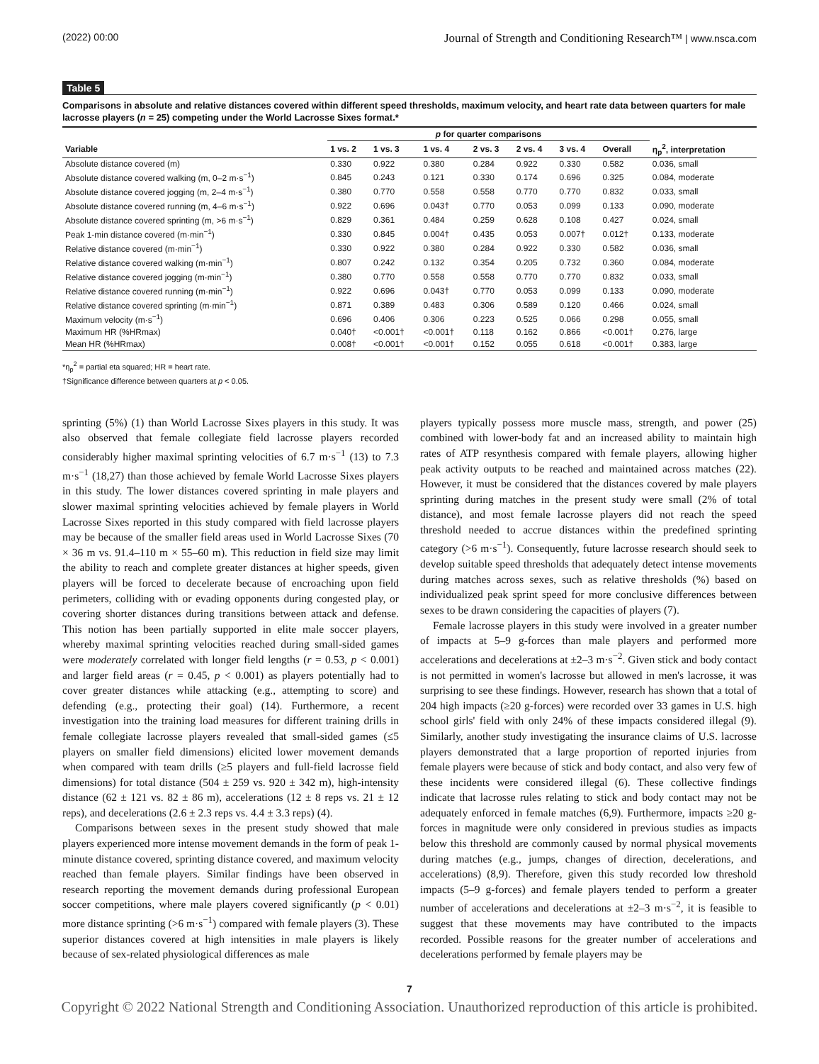(2022) 00:00 Journal of Strength and Conditioning Research™ | www.nsca.com
Table 5
Comparisons in absolute and relative distances covered within different speed thresholds, maximum velocity, and heart rate data between quarters for male lacrosse players (n = 25) competing under the World Lacrosse Sixes format.*
| | p for quarter comparisons | | | | | | | |
| --- | --- | --- | --- | --- | --- | --- | --- | --- |
| Variable | 1 vs. 2 | 1 vs. 3 | 1 vs. 4 | 2 vs. 3 | 2 vs. 4 | 3 vs. 4 | Overall | η<sub>p</sub><sup>2</sup>, interpretation |
| Absolute distance covered (m) | 0.330 | 0.922 | 0.380 | 0.284 | 0.922 | 0.330 | 0.582 | 0.036, small |
| Absolute distance covered walking (m, 0–2 m·s<sup>−1</sup>) | 0.845 | 0.243 | 0.121 | 0.330 | 0.174 | 0.696 | 0.325 | 0.084, moderate |
| Absolute distance covered jogging (m, 2–4 m·s<sup>−1</sup>) | 0.380 | 0.770 | 0.558 | 0.558 | 0.770 | 0.770 | 0.832 | 0.033, small |
| Absolute distance covered running (m, 4–6 m·s<sup>−1</sup>) | 0.922 | 0.696 | 0.043† | 0.770 | 0.053 | 0.099 | 0.133 | 0.090, moderate |
| Absolute distance covered sprinting (m, >6 m·s<sup>−1</sup>) | 0.829 | 0.361 | 0.484 | 0.259 | 0.628 | 0.108 | 0.427 | 0.024, small |
| Peak 1-min distance covered (m·min<sup>−1</sup>) | 0.330 | 0.845 | 0.004† | 0.435 | 0.053 | 0.007† | 0.012† | 0.133, moderate |
| Relative distance covered (m·min<sup>−1</sup>) | 0.330 | 0.922 | 0.380 | 0.284 | 0.922 | 0.330 | 0.582 | 0.036, small |
| Relative distance covered walking (m·min<sup>−1</sup>) | 0.807 | 0.242 | 0.132 | 0.354 | 0.205 | 0.732 | 0.360 | 0.084, moderate |
| Relative distance covered jogging (m·min<sup>−1</sup>) | 0.380 | 0.770 | 0.558 | 0.558 | 0.770 | 0.770 | 0.832 | 0.033, small |
| Relative distance covered running (m·min<sup>−1</sup>) | 0.922 | 0.696 | 0.043† | 0.770 | 0.053 | 0.099 | 0.133 | 0.090, moderate |
| Relative distance covered sprinting (m·min<sup>−1</sup>) | 0.871 | 0.389 | 0.483 | 0.306 | 0.589 | 0.120 | 0.466 | 0.024, small |
| Maximum velocity (m·s<sup>−1</sup>) | 0.696 | 0.406 | 0.306 | 0.223 | 0.525 | 0.066 | 0.298 | 0.055, small |
| Maximum HR (%HRmax) | 0.040† | <0.001† | <0.001† | 0.118 | 0.162 | 0.866 | <0.001† | 0.276, large |
| Mean HR (%HRmax) | 0.008† | <0.001† | <0.001† | 0.152 | 0.055 | 0.618 | <0.001† | 0.383, large |
*η<sub>p</sub><sup>2</sup> = partial eta squared; HR = heart rate.
†Significance difference between quarters at p < 0.05.
sprinting (5%) (1) than World Lacrosse Sixes players in this study. It was also observed that female collegiate field lacrosse players recorded considerably higher maximal sprinting velocities of 6.7 m·s<sup>−1</sup> (13) to 7.3 m·s<sup>−1</sup> (18,27) than those achieved by female World Lacrosse Sixes players in this study. The lower distances covered sprinting in male players and slower maximal sprinting velocities achieved by female players in World Lacrosse Sixes reported in this study compared with field lacrosse players may be because of the smaller field areas used in World Lacrosse Sixes (70 × 36 m vs. 91.4–110 m × 55–60 m). This reduction in field size may limit the ability to reach and complete greater distances at higher speeds, given players will be forced to decelerate because of encroaching upon field perimeters, colliding with or evading opponents during congested play, or covering shorter distances during transitions between attack and defense. This notion has been partially supported in elite male soccer players, whereby maximal sprinting velocities reached during small-sided games were moderately correlated with longer field lengths (r = 0.53, p < 0.001) and larger field areas (r = 0.45, p < 0.001) as players potentially had to cover greater distances while attacking (e.g., attempting to score) and defending (e.g., protecting their goal) (14). Furthermore, a recent investigation into the training load measures for different training drills in female collegiate lacrosse players revealed that small-sided games (≤5 players on smaller field dimensions) elicited lower movement demands when compared with team drills (≥5 players and full-field lacrosse field dimensions) for total distance (504 ± 259 vs. 920 ± 342 m), high-intensity distance (62 ± 121 vs. 82 ± 86 m), accelerations (12 ± 8 reps vs. 21 ± 12 reps), and decelerations (2.6 ± 2.3 reps vs. 4.4 ± 3.3 reps) (4).
Comparisons between sexes in the present study showed that male players experienced more intense movement demands in the form of peak 1-minute distance covered, sprinting distance covered, and maximum velocity reached than female players. Similar findings have been observed in research reporting the movement demands during professional European soccer competitions, where male players covered significantly (p < 0.01) more distance sprinting (>6 m·s<sup>−1</sup>) compared with female players (3). These superior distances covered at high intensities in male players is likely because of sex-related physiological differences as male
players typically possess more muscle mass, strength, and power (25) combined with lower-body fat and an increased ability to maintain high rates of ATP resynthesis compared with female players, allowing higher peak activity outputs to be reached and maintained across matches (22). However, it must be considered that the distances covered by male players sprinting during matches in the present study were small (2% of total distance), and most female lacrosse players did not reach the speed threshold needed to accrue distances within the predefined sprinting category (>6 m·s<sup>−1</sup>). Consequently, future lacrosse research should seek to develop suitable speed thresholds that adequately detect intense movements during matches across sexes, such as relative thresholds (%) based on individualized peak sprint speed for more conclusive differences between sexes to be drawn considering the capacities of players (7).
Female lacrosse players in this study were involved in a greater number of impacts at 5–9 g-forces than male players and performed more accelerations and decelerations at ±2–3 m·s<sup>−2</sup>. Given stick and body contact is not permitted in women's lacrosse but allowed in men's lacrosse, it was surprising to see these findings. However, research has shown that a total of 204 high impacts (≥20 g-forces) were recorded over 33 games in U.S. high school girls' field with only 24% of these impacts considered illegal (9). Similarly, another study investigating the insurance claims of U.S. lacrosse players demonstrated that a large proportion of reported injuries from female players were because of stick and body contact, and also very few of these incidents were considered illegal (6). These collective findings indicate that lacrosse rules relating to stick and body contact may not be adequately enforced in female matches (6,9). Furthermore, impacts ≥20 g-forces in magnitude were only considered in previous studies as impacts below this threshold are commonly caused by normal physical movements during matches (e.g., jumps, changes of direction, decelerations, and accelerations) (8,9). Therefore, given this study recorded low threshold impacts (5–9 g-forces) and female players tended to perform a greater number of accelerations and decelerations at ±2–3 m·s<sup>−2</sup>, it is feasible to suggest that these movements may have contributed to the impacts recorded. Possible reasons for the greater number of accelerations and decelerations performed by female players may be
7
Copyright © 2022 National Strength and Conditioning Association. Unauthorized reproduction of this article is prohibited.